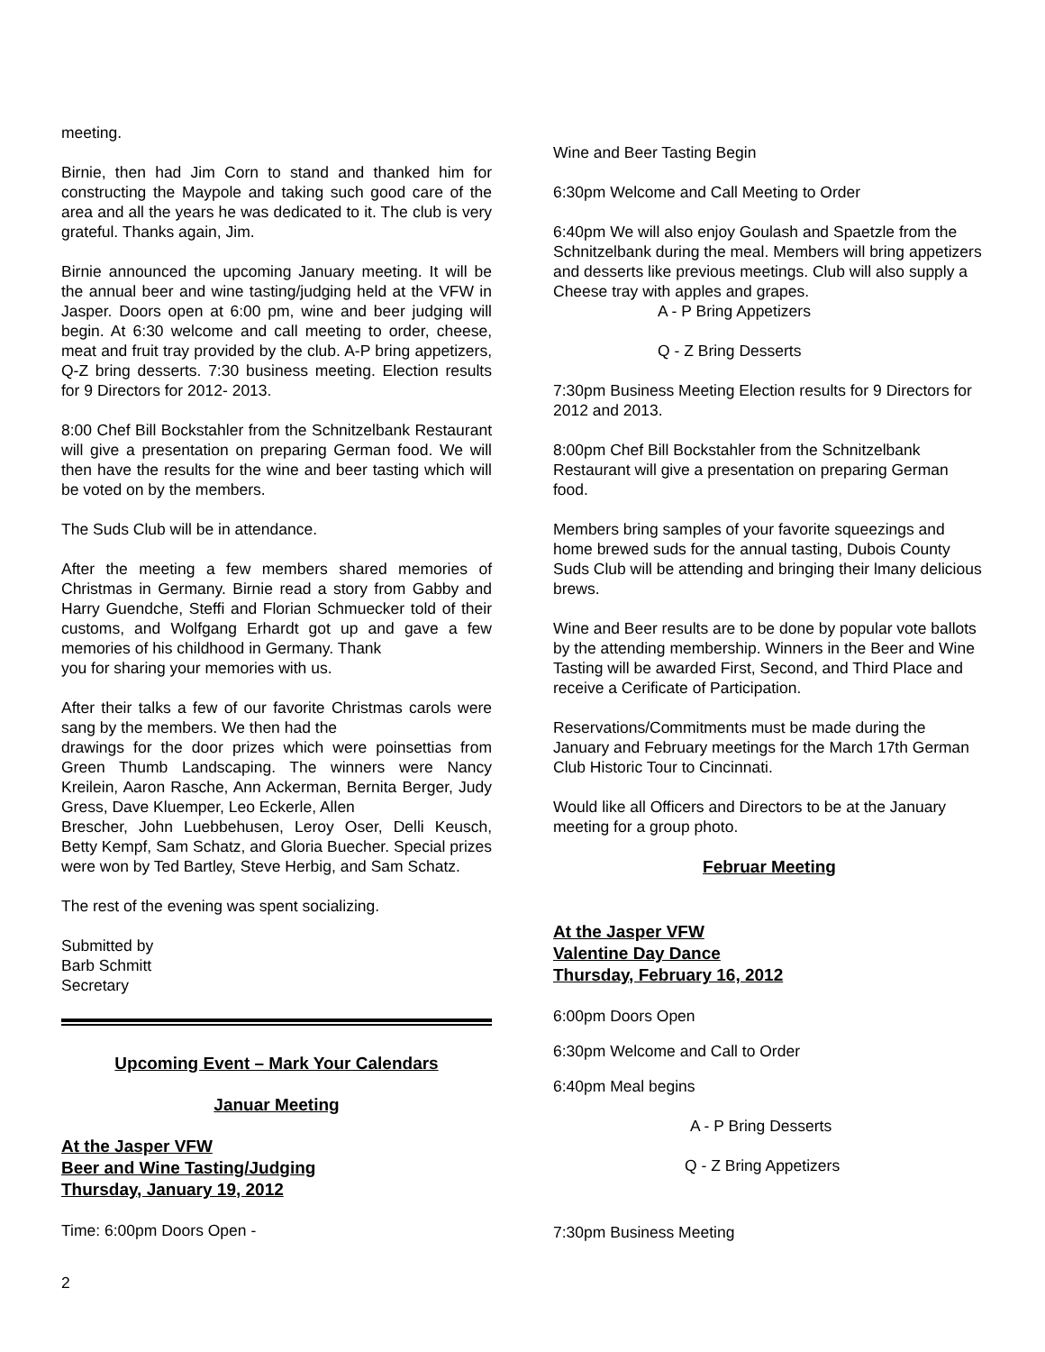meeting.
Birnie, then had Jim Corn to stand and thanked him for constructing the Maypole and taking such good care of the area and all the years he was dedicated to it. The club is very grateful. Thanks again, Jim.
Birnie announced the upcoming January meeting. It will be the annual beer and wine tasting/judging held at the VFW in Jasper. Doors open at 6:00 pm, wine and beer judging will begin. At 6:30 welcome and call meeting to order, cheese, meat and fruit tray provided by the club. A-P bring appetizers, Q-Z bring desserts. 7:30 business meeting. Election results for 9 Directors for 2012- 2013.
8:00 Chef Bill Bockstahler from the Schnitzelbank Restaurant will give a presentation on preparing German food. We will then have the results for the wine and beer tasting which will be voted on by the members.
The Suds Club will be in attendance.
After the meeting a few members shared memories of Christmas in Germany. Birnie read a story from Gabby and Harry Guendche, Steffi and Florian Schmuecker told of their customs, and Wolfgang Erhardt got up and gave a few memories of his childhood in Germany. Thank
you for sharing your memories with us.
After their talks a few of our favorite Christmas carols were sang by the members. We then had the
drawings for the door prizes which were poinsettias from Green Thumb Landscaping. The winners were Nancy Kreilein, Aaron Rasche, Ann Ackerman, Bernita Berger, Judy Gress, Dave Kluemper, Leo Eckerle, Allen
Brescher, John Luebbehusen, Leroy Oser, Delli Keusch, Betty Kempf, Sam Schatz, and Gloria Buecher. Special prizes were won by Ted Bartley, Steve Herbig, and Sam Schatz.
The rest of the evening was spent socializing.
Submitted by
Barb Schmitt
Secretary
Upcoming Event – Mark Your Calendars
Januar Meeting
At the Jasper VFW
Beer and Wine Tasting/Judging
Thursday, January 19, 2012
Time: 6:00pm Doors Open -
Wine and Beer Tasting Begin
6:30pm Welcome and Call Meeting to Order
6:40pm We will also enjoy Goulash and Spaetzle from the Schnitzelbank during the meal. Members will bring appetizers and desserts like previous meetings. Club will also supply a Cheese tray with apples and grapes.
A - P Bring Appetizers
Q - Z Bring Desserts
7:30pm Business Meeting Election results for 9 Directors for 2012 and 2013.
8:00pm Chef Bill Bockstahler from the Schnitzelbank Restaurant will give a presentation on preparing German food.
Members bring samples of your favorite squeezings and home brewed suds for the annual tasting, Dubois County Suds Club will be attending and bringing their lmany delicious brews.
Wine and Beer results are to be done by popular vote ballots by the attending membership. Winners in the Beer and Wine Tasting will be awarded First, Second, and Third Place and receive a Cerificate of Participation.
Reservations/Commitments must be made during the January and February meetings for the March 17th German Club Historic Tour to Cincinnati.
Would like all Officers and Directors to be at the January meeting for a group photo.
Februar Meeting
At the Jasper VFW
Valentine Day Dance
Thursday, February 16, 2012
6:00pm Doors Open
6:30pm Welcome and Call to Order
6:40pm Meal begins
A - P Bring Desserts
Q - Z Bring Appetizers
7:30pm Business Meeting
2